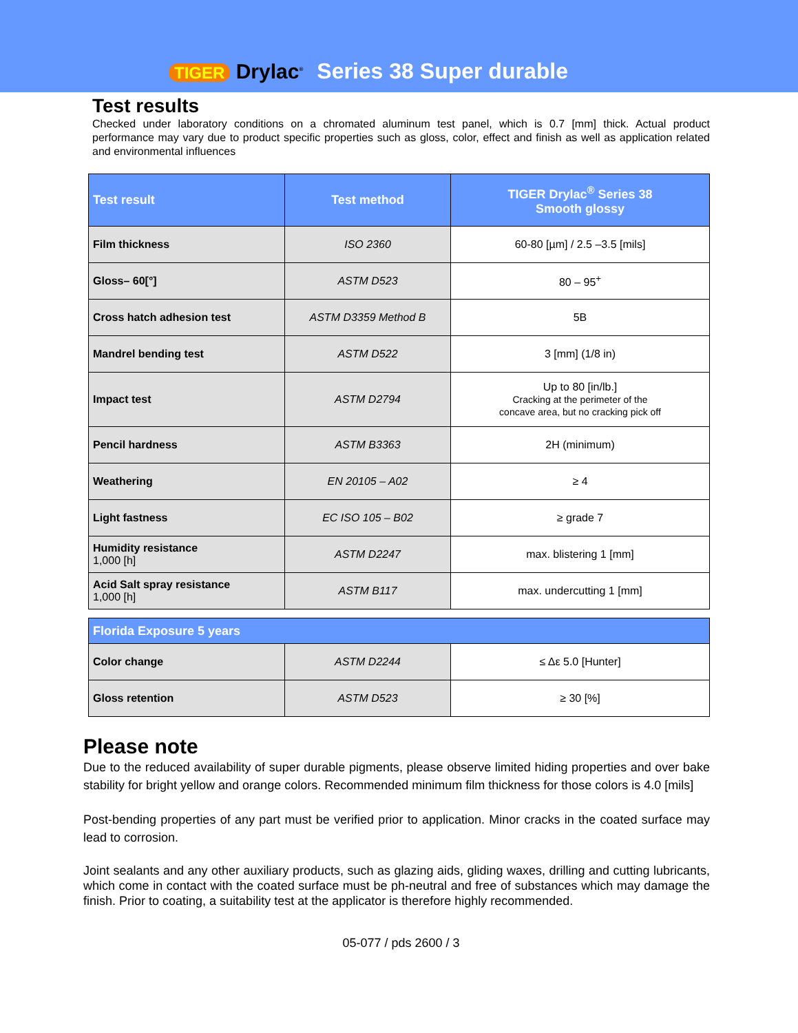TIGER Drylac<sup>®</sup> Series 38 Super durable
Test results
Checked under laboratory conditions on a chromated aluminum test panel, which is 0.7 [mm] thick. Actual product performance may vary due to product specific properties such as gloss, color, effect and finish as well as application related and environmental influences
| Test result | Test method | TIGER Drylac<sup>®</sup> Series 38 Smooth glossy |
| --- | --- | --- |
| Film thickness | ISO 2360 | 60-80 [µm] / 2.5 –3.5 [mils] |
| Gloss– 60[°] | ASTM D523 | 80 – 95<sup>+</sup> |
| Cross hatch adhesion test | ASTM D3359 Method B | 5B |
| Mandrel bending test | ASTM D522 | 3 [mm] (1/8 in) |
| Impact test | ASTM D2794 | Up to 80 [in/lb.] Cracking at the perimeter of the concave area, but no cracking pick off |
| Pencil hardness | ASTM B3363 | 2H (minimum) |
| Weathering | EN 20105 – A02 | ≥ 4 |
| Light fastness | EC ISO 105 – B02 | ≥ grade 7 |
| Humidity resistance 1,000 [h] | ASTM D2247 | max. blistering 1 [mm] |
| Acid Salt spray resistance 1,000 [h] | ASTM B117 | max. undercutting 1 [mm] |
| Florida Exposure 5 years | | |
| --- | --- | --- |
| Color change | ASTM D2244 | ≤ Δε 5.0 [Hunter] |
| Gloss retention | ASTM D523 | ≥ 30 [%] |
Please note
Due to the reduced availability of super durable pigments, please observe limited hiding properties and over bake stability for bright yellow and orange colors. Recommended minimum film thickness for those colors is 4.0 [mils]
Post-bending properties of any part must be verified prior to application. Minor cracks in the coated surface may lead to corrosion.
Joint sealants and any other auxiliary products, such as glazing aids, gliding waxes, drilling and cutting lubricants, which come in contact with the coated surface must be ph-neutral and free of substances which may damage the finish. Prior to coating, a suitability test at the applicator is therefore highly recommended.
05-077 / pds 2600 / 3